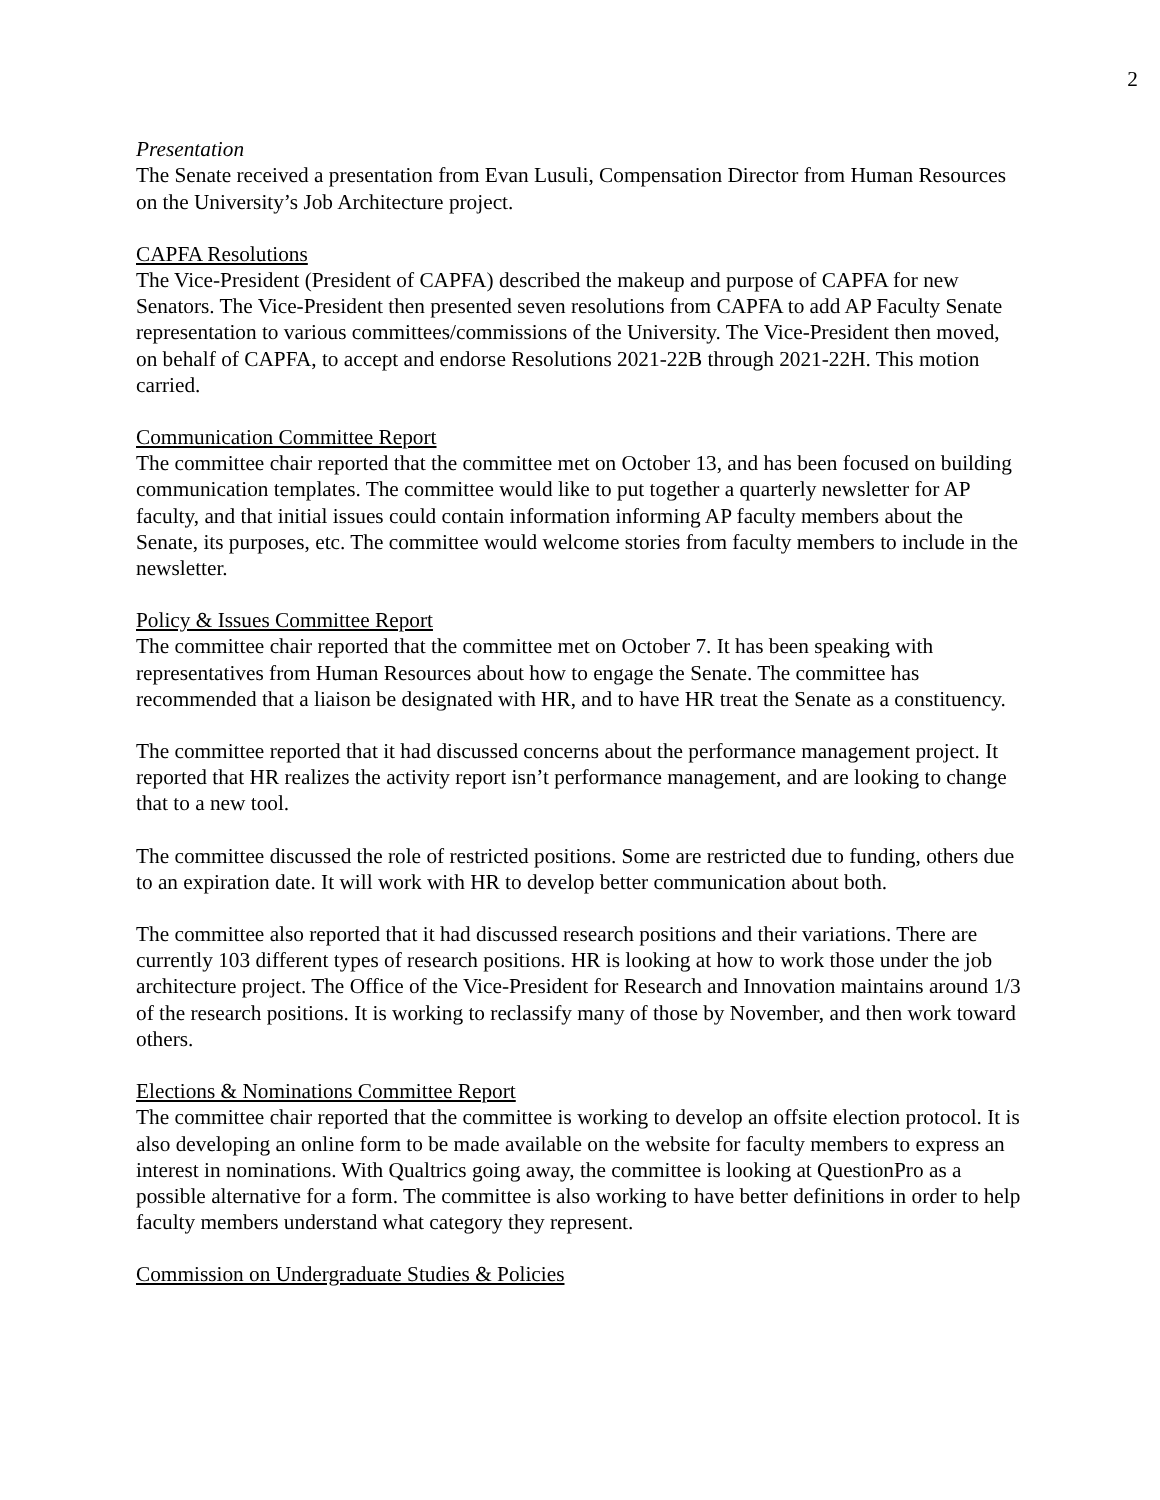2
Presentation
The Senate received a presentation from Evan Lusuli, Compensation Director from Human Resources on the University’s Job Architecture project.
CAPFA Resolutions
The Vice-President (President of CAPFA) described the makeup and purpose of CAPFA for new Senators. The Vice-President then presented seven resolutions from CAPFA to add AP Faculty Senate representation to various committees/commissions of the University. The Vice-President then moved, on behalf of CAPFA, to accept and endorse Resolutions 2021-22B through 2021-22H. This motion carried.
Communication Committee Report
The committee chair reported that the committee met on October 13, and has been focused on building communication templates. The committee would like to put together a quarterly newsletter for AP faculty, and that initial issues could contain information informing AP faculty members about the Senate, its purposes, etc. The committee would welcome stories from faculty members to include in the newsletter.
Policy & Issues Committee Report
The committee chair reported that the committee met on October 7. It has been speaking with representatives from Human Resources about how to engage the Senate. The committee has recommended that a liaison be designated with HR, and to have HR treat the Senate as a constituency.
The committee reported that it had discussed concerns about the performance management project. It reported that HR realizes the activity report isn’t performance management, and are looking to change that to a new tool.
The committee discussed the role of restricted positions. Some are restricted due to funding, others due to an expiration date. It will work with HR to develop better communication about both.
The committee also reported that it had discussed research positions and their variations. There are currently 103 different types of research positions. HR is looking at how to work those under the job architecture project. The Office of the Vice-President for Research and Innovation maintains around 1/3 of the research positions. It is working to reclassify many of those by November, and then work toward others.
Elections & Nominations Committee Report
The committee chair reported that the committee is working to develop an offsite election protocol. It is also developing an online form to be made available on the website for faculty members to express an interest in nominations. With Qualtrics going away, the committee is looking at QuestionPro as a possible alternative for a form. The committee is also working to have better definitions in order to help faculty members understand what category they represent.
Commission on Undergraduate Studies & Policies